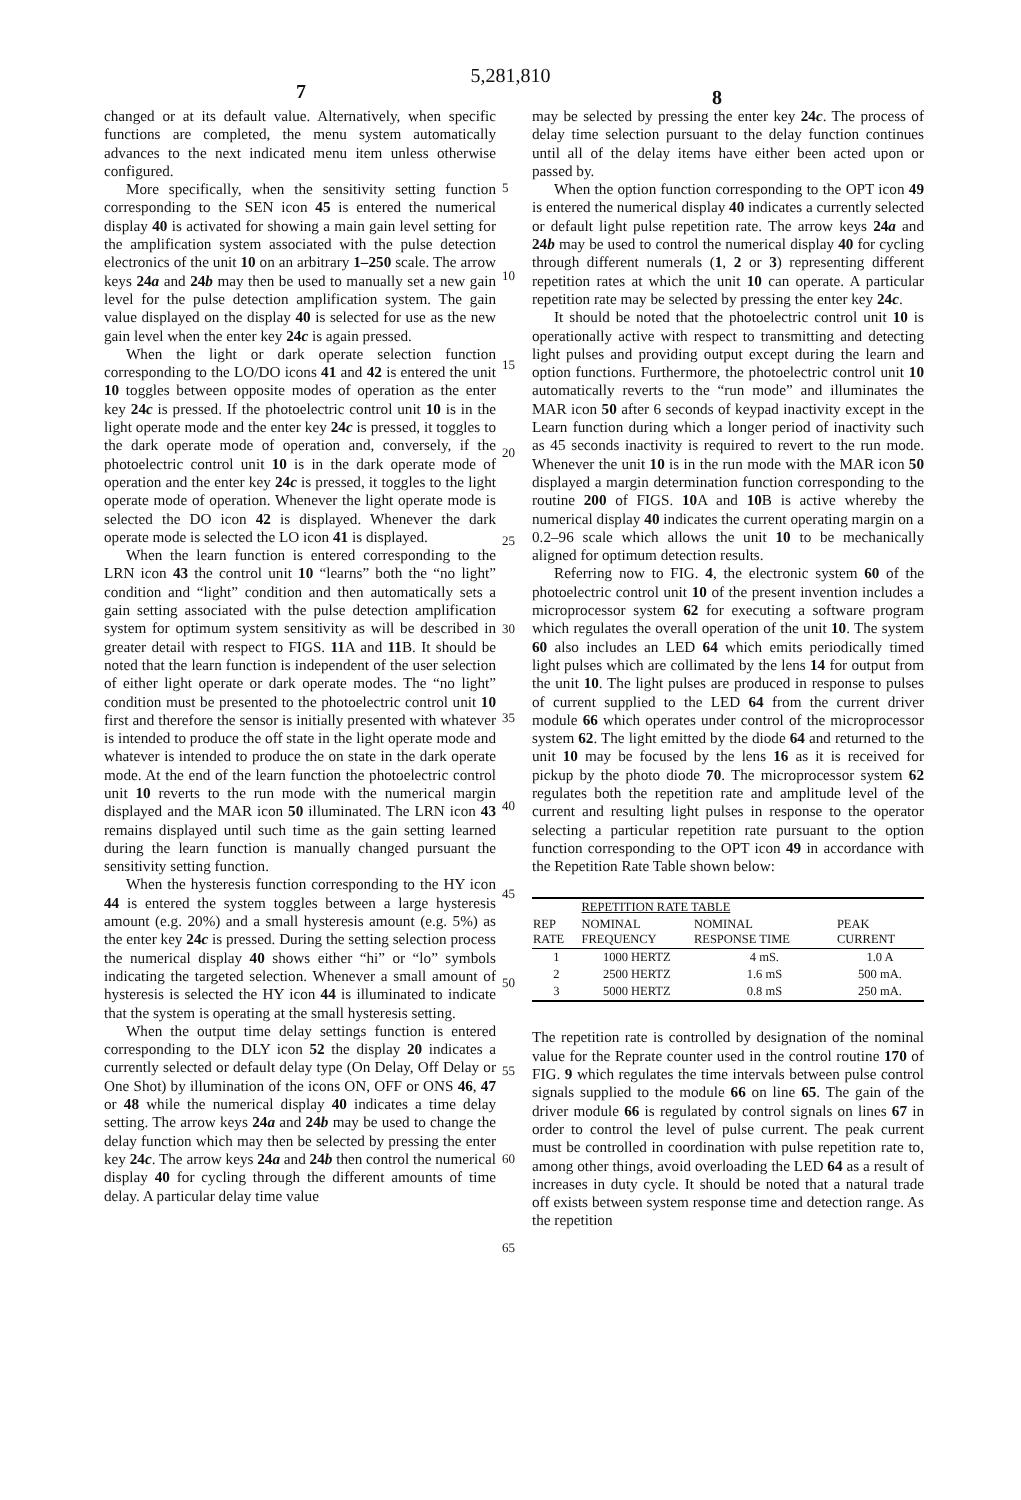5,281,810
7 8
changed or at its default value. Alternatively, when specific functions are completed, the menu system automatically advances to the next indicated menu item unless otherwise configured.
More specifically, when the sensitivity setting function corresponding to the SEN icon 45 is entered the numerical display 40 is activated for showing a main gain level setting for the amplification system associated with the pulse detection electronics of the unit 10 on an arbitrary 1–250 scale. The arrow keys 24a and 24b may then be used to manually set a new gain level for the pulse detection amplification system. The gain value displayed on the display 40 is selected for use as the new gain level when the enter key 24c is again pressed.
When the light or dark operate selection function corresponding to the LO/DO icons 41 and 42 is entered the unit 10 toggles between opposite modes of operation as the enter key 24c is pressed. If the photoelectric control unit 10 is in the light operate mode and the enter key 24c is pressed, it toggles to the dark operate mode of operation and, conversely, if the photoelectric control unit 10 is in the dark operate mode of operation and the enter key 24c is pressed, it toggles to the light operate mode of operation. Whenever the light operate mode is selected the DO icon 42 is displayed. Whenever the dark operate mode is selected the LO icon 41 is displayed.
When the learn function is entered corresponding to the LRN icon 43 the control unit 10 “learns” both the “no light” condition and “light” condition and then automatically sets a gain setting associated with the pulse detection amplification system for optimum system sensitivity as will be described in greater detail with respect to FIGS. 11 A and 11 B. It should be noted that the learn function is independent of the user selection of either light operate or dark operate modes. The “no light” condition must be presented to the photoelectric control unit 10 first and therefore the sensor is initially presented with whatever is intended to produce the off state in the light operate mode and whatever is intended to produce the on state in the dark operate mode. At the end of the learn function the photoelectric control unit 10 reverts to the run mode with the numerical margin displayed and the MAR icon 50 illuminated. The LRN icon 43 remains displayed until such time as the gain setting learned during the learn function is manually changed pursuant the sensitivity setting function.
When the hysteresis function corresponding to the HY icon 44 is entered the system toggles between a large hysteresis amount (e.g. 20%) and a small hysteresis amount (e.g. 5%) as the enter key 24c is pressed. During the setting selection process the numerical display 40 shows either “hi” or “lo” symbols indicating the targeted selection. Whenever a small amount of hysteresis is selected the HY icon 44 is illuminated to indicate that the system is operating at the small hysteresis setting.
When the output time delay settings function is entered corresponding to the DLY icon 52 the display 20 indicates a currently selected or default delay type (On Delay, Off Delay or One Shot) by illumination of the icons ON, OFF or ONS 46, 47 or 48 while the numerical display 40 indicates a time delay setting. The arrow keys 24a and 24b may be used to change the delay function which may then be selected by pressing the enter key 24c. The arrow keys 24a and 24b then control the numerical display 40 for cycling through the different amounts of time delay. A particular delay time value
5
10
15
20
25
30
35
40
45
50
55
60
65
may be selected by pressing the enter key 24c. The process of delay time selection pursuant to the delay function continues until all of the delay items have either been acted upon or passed by.
When the option function corresponding to the OPT icon 49 is entered the numerical display 40 indicates a currently selected or default light pulse repetition rate. The arrow keys 24a and 24b may be used to control the numerical display 40 for cycling through different numerals (1, 2 or 3) representing different repetition rates at which the unit 10 can operate. A particular repetition rate may be selected by pressing the enter key 24c.
It should be noted that the photoelectric control unit 10 is operationally active with respect to transmitting and detecting light pulses and providing output except during the learn and option functions. Furthermore, the photoelectric control unit 10 automatically reverts to the “run mode” and illuminates the MAR icon 50 after 6 seconds of keypad inactivity except in the Learn function during which a longer period of inactivity such as 45 seconds inactivity is required to revert to the run mode. Whenever the unit 10 is in the run mode with the MAR icon 50 displayed a margin determination function corresponding to the routine 200 of FIGS. 10 A and 10 B is active whereby the numerical display 40 indicates the current operating margin on a 0.2–96 scale which allows the unit 10 to be mechanically aligned for optimum detection results.
Referring now to FIG. 4, the electronic system 60 of the photoelectric control unit 10 of the present invention includes a microprocessor system 62 for executing a software program which regulates the overall operation of the unit 10. The system 60 also includes an LED 64 which emits periodically timed light pulses which are collimated by the lens 14 for output from the unit 10. The light pulses are produced in response to pulses of current supplied to the LED 64 from the current driver module 66 which operates under control of the microprocessor system 62. The light emitted by the diode 64 and returned to the unit 10 may be focused by the lens 16 as it is received for pickup by the photo diode 70. The microprocessor system 62 regulates both the repetition rate and amplitude level of the current and resulting light pulses in response to the operator selecting a particular repetition rate pursuant to the option function corresponding to the OPT icon 49 in accordance with the Repetition Rate Table shown below:
| | REPETITION RATE TABLE | | |
| --- | --- | --- | --- |
| REP RATE | NOMINAL FREQUENCY | NOMINAL RESPONSE TIME | PEAK CURRENT |
| 1 | 1000 HERTZ | 4 mS. | 1.0 A |
| 2 | 2500 HERTZ | 1.6 mS | 500 mA. |
| 3 | 5000 HERTZ | 0.8 mS | 250 mA. |
The repetition rate is controlled by designation of the nominal value for the Reprate counter used in the control routine 170 of FIG. 9 which regulates the time intervals between pulse control signals supplied to the module 66 on line 65. The gain of the driver module 66 is regulated by control signals on lines 67 in order to control the level of pulse current. The peak current must be controlled in coordination with pulse repetition rate to, among other things, avoid overloading the LED 64 as a result of increases in duty cycle. It should be noted that a natural trade off exists between system response time and detection range. As the repetition